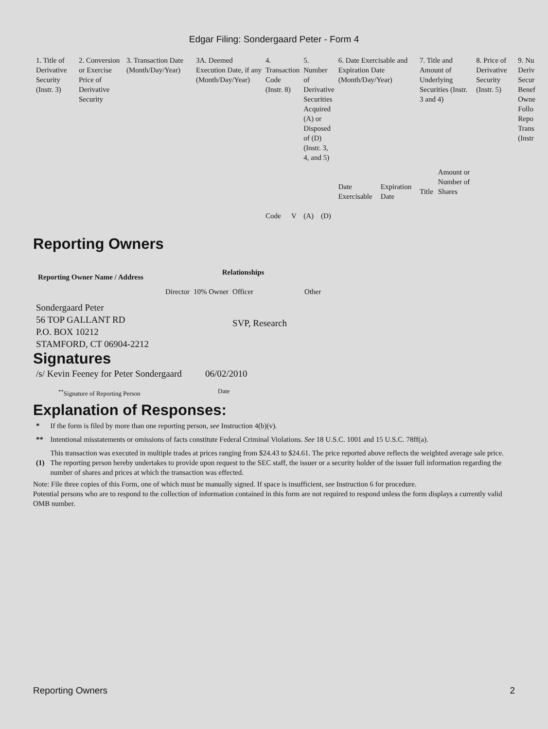Edgar Filing: Sondergaard Peter - Form 4
| 1. Title of Derivative Security (Instr. 3) | 2. Conversion or Exercise Price of Derivative Security | 3. Transaction Date (Month/Day/Year) | 3A. Deemed Execution Date, if any (Month/Day/Year) | 4. Transaction Code (Instr. 8) | | 5. Number of Derivative Securities Acquired (A) or Disposed of (D) (Instr. 3, 4, and 5) | | 6. Date Exercisable and Expiration Date (Month/Day/Year) | | 7. Title and Amount of Underlying Securities (Instr. 3 and 4) | | 8. Price of Derivative Security (Instr. 5) | 9. Nu Deriv Secur Benef Owne Follo Repo Trans (Instr |
| --- | --- | --- | --- | --- | --- | --- | --- | --- | --- | --- | --- | --- | --- |
| | | | | Code | V | (A) | (D) | Date Exercisable | Expiration Date | Title | Amount or Number of Shares | | |
Reporting Owners
| Reporting Owner Name / Address | Relationships | | | | |
| --- | --- | --- | --- | --- | --- |
| | Director | 10% Owner | Officer | Other | |
| Sondergaard Peter 56 TOP GALLANT RD P.O. BOX 10212 STAMFORD, CT 06904-2212 | | | SVP, Research | | |
Signatures
| /s/ Kevin Feeney for Peter Sondergaard | 06/02/2010 |
| <sup>**</sup> Signature of Reporting Person | Date |
Explanation of Responses:
| * | If the form is filed by more than one reporting person, see Instruction 4(b)(v). |
| ** | Intentional misstatements or omissions of facts constitute Federal Criminal Violations. See 18 U.S.C. 1001 and 15 U.S.C. 78ff(a). |
| (1) | This transaction was executed in multiple trades at prices ranging from $24.43 to $24.61. The price reported above reflects the weighted average sale price. The reporting person hereby undertakes to provide upon request to the SEC staff, the issuer or a security holder of the issuer full information regarding the number of shares and prices at which the transaction was effected. |
Note: File three copies of this Form, one of which must be manually signed. If space is insufficient, see Instruction 6 for procedure.
Potential persons who are to respond to the collection of information contained in this form are not required to respond unless the form displays a currently valid OMB number.
Reporting Owners 2